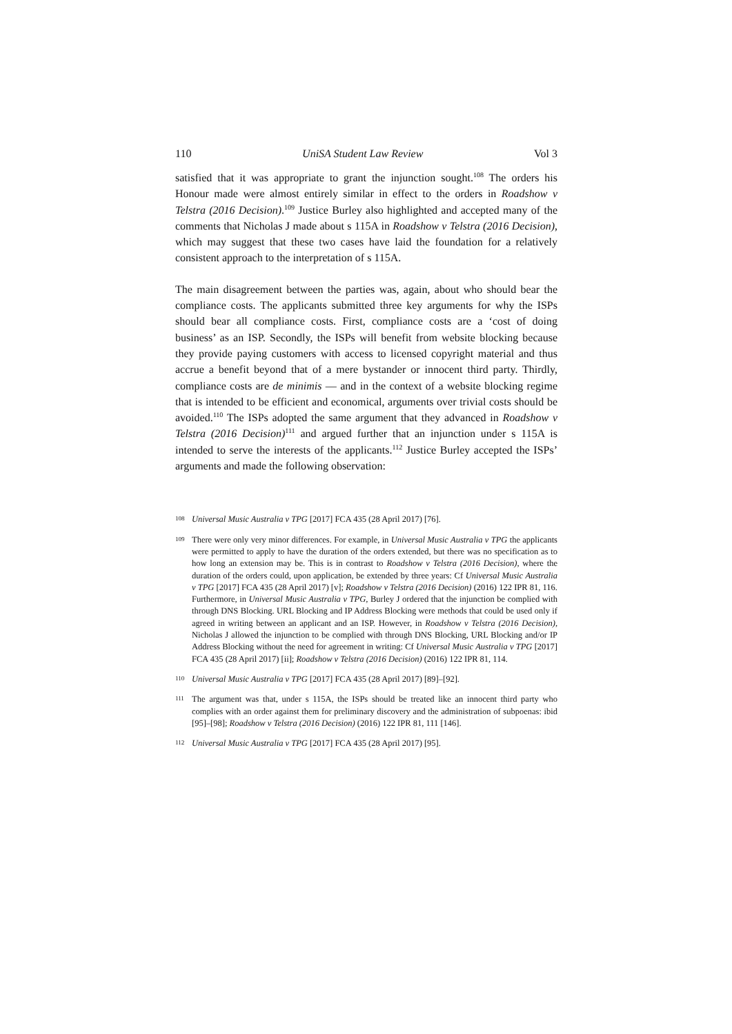110 UniSA Student Law Review Vol 3
satisfied that it was appropriate to grant the injunction sought.<sup>108</sup> The orders his Honour made were almost entirely similar in effect to the orders in Roadshow v Telstra (2016 Decision).<sup>109</sup> Justice Burley also highlighted and accepted many of the comments that Nicholas J made about s 115A in Roadshow v Telstra (2016 Decision), which may suggest that these two cases have laid the foundation for a relatively consistent approach to the interpretation of s 115A.
The main disagreement between the parties was, again, about who should bear the compliance costs. The applicants submitted three key arguments for why the ISPs should bear all compliance costs. First, compliance costs are a ‘cost of doing business’ as an ISP. Secondly, the ISPs will benefit from website blocking because they provide paying customers with access to licensed copyright material and thus accrue a benefit beyond that of a mere bystander or innocent third party. Thirdly, compliance costs are de minimis — and in the context of a website blocking regime that is intended to be efficient and economical, arguments over trivial costs should be avoided.<sup>110</sup> The ISPs adopted the same argument that they advanced in Roadshow v Telstra (2016 Decision)<sup>111</sup> and argued further that an injunction under s 115A is intended to serve the interests of the applicants.<sup>112</sup> Justice Burley accepted the ISPs’ arguments and made the following observation:
108
Universal Music Australia v TPG [2017] FCA 435 (28 April 2017) [76].
109
There were only very minor differences. For example, in Universal Music Australia v TPG the applicants were permitted to apply to have the duration of the orders extended, but there was no specification as to how long an extension may be. This is in contrast to Roadshow v Telstra (2016 Decision), where the duration of the orders could, upon application, be extended by three years: Cf Universal Music Australia v TPG [2017] FCA 435 (28 April 2017) [v]; Roadshow v Telstra (2016 Decision) (2016) 122 IPR 81, 116. Furthermore, in Universal Music Australia v TPG, Burley J ordered that the injunction be complied with through DNS Blocking. URL Blocking and IP Address Blocking were methods that could be used only if agreed in writing between an applicant and an ISP. However, in Roadshow v Telstra (2016 Decision), Nicholas J allowed the injunction to be complied with through DNS Blocking, URL Blocking and/or IP Address Blocking without the need for agreement in writing: Cf Universal Music Australia v TPG [2017] FCA 435 (28 April 2017) [ii]; Roadshow v Telstra (2016 Decision) (2016) 122 IPR 81, 114.
110
Universal Music Australia v TPG [2017] FCA 435 (28 April 2017) [89]–[92].
111
The argument was that, under s 115A, the ISPs should be treated like an innocent third party who complies with an order against them for preliminary discovery and the administration of subpoenas: ibid [95]–[98]; Roadshow v Telstra (2016 Decision) (2016) 122 IPR 81, 111 [146].
112
Universal Music Australia v TPG [2017] FCA 435 (28 April 2017) [95].